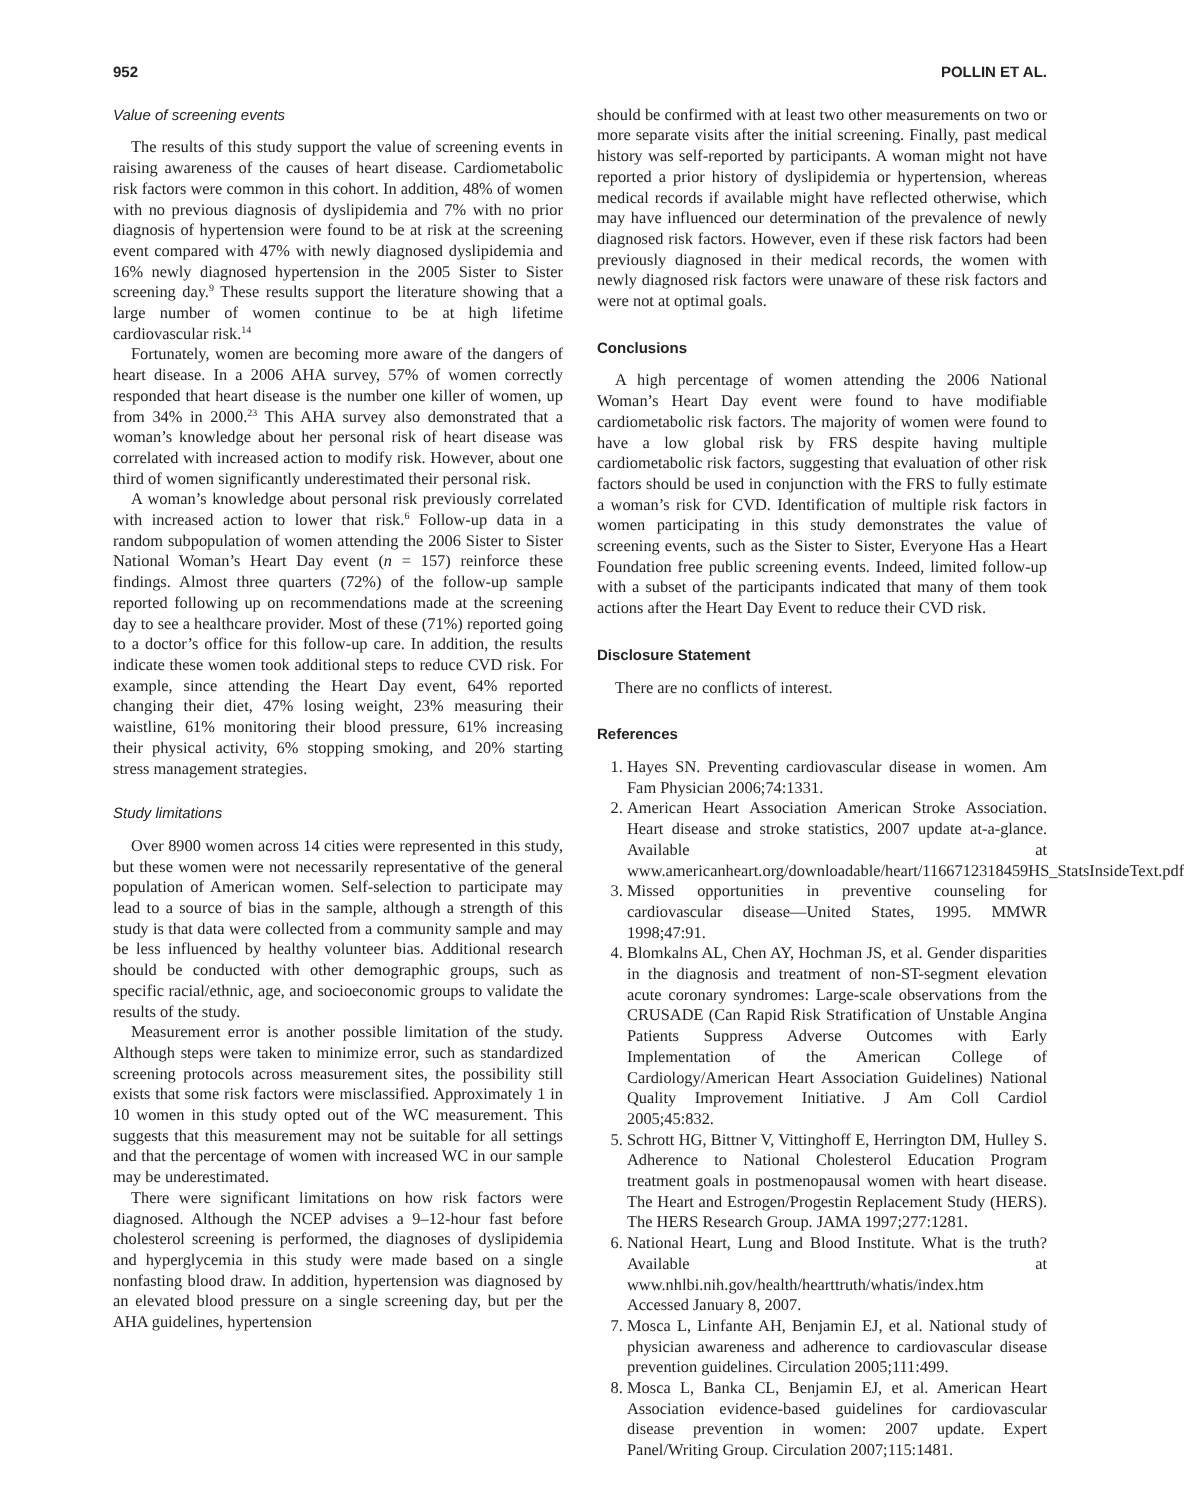952 POLLIN ET AL.
Value of screening events
The results of this study support the value of screening events in raising awareness of the causes of heart disease. Cardiometabolic risk factors were common in this cohort. In addition, 48% of women with no previous diagnosis of dyslipidemia and 7% with no prior diagnosis of hypertension were found to be at risk at the screening event compared with 47% with newly diagnosed dyslipidemia and 16% newly diagnosed hypertension in the 2005 Sister to Sister screening day.<sup>9</sup> These results support the literature showing that a large number of women continue to be at high lifetime cardiovascular risk.<sup>14</sup>
Fortunately, women are becoming more aware of the dangers of heart disease. In a 2006 AHA survey, 57% of women correctly responded that heart disease is the number one killer of women, up from 34% in 2000.<sup>23</sup> This AHA survey also demonstrated that a woman’s knowledge about her personal risk of heart disease was correlated with increased action to modify risk. However, about one third of women significantly underestimated their personal risk.
A woman’s knowledge about personal risk previously correlated with increased action to lower that risk.<sup>6</sup> Follow-up data in a random subpopulation of women attending the 2006 Sister to Sister National Woman’s Heart Day event (n = 157) reinforce these findings. Almost three quarters (72%) of the follow-up sample reported following up on recommendations made at the screening day to see a healthcare provider. Most of these (71%) reported going to a doctor’s office for this follow-up care. In addition, the results indicate these women took additional steps to reduce CVD risk. For example, since attending the Heart Day event, 64% reported changing their diet, 47% losing weight, 23% measuring their waistline, 61% monitoring their blood pressure, 61% increasing their physical activity, 6% stopping smoking, and 20% starting stress management strategies.
Study limitations
Over 8900 women across 14 cities were represented in this study, but these women were not necessarily representative of the general population of American women. Self-selection to participate may lead to a source of bias in the sample, although a strength of this study is that data were collected from a community sample and may be less influenced by healthy volunteer bias. Additional research should be conducted with other demographic groups, such as specific racial/ethnic, age, and socioeconomic groups to validate the results of the study.
Measurement error is another possible limitation of the study. Although steps were taken to minimize error, such as standardized screening protocols across measurement sites, the possibility still exists that some risk factors were misclassified. Approximately 1 in 10 women in this study opted out of the WC measurement. This suggests that this measurement may not be suitable for all settings and that the percentage of women with increased WC in our sample may be underestimated.
There were significant limitations on how risk factors were diagnosed. Although the NCEP advises a 9–12-hour fast before cholesterol screening is performed, the diagnoses of dyslipidemia and hyperglycemia in this study were made based on a single nonfasting blood draw. In addition, hypertension was diagnosed by an elevated blood pressure on a single screening day, but per the AHA guidelines, hypertension
should be confirmed with at least two other measurements on two or more separate visits after the initial screening. Finally, past medical history was self-reported by participants. A woman might not have reported a prior history of dyslipidemia or hypertension, whereas medical records if available might have reflected otherwise, which may have influenced our determination of the prevalence of newly diagnosed risk factors. However, even if these risk factors had been previously diagnosed in their medical records, the women with newly diagnosed risk factors were unaware of these risk factors and were not at optimal goals.
Conclusions
A high percentage of women attending the 2006 National Woman’s Heart Day event were found to have modifiable cardiometabolic risk factors. The majority of women were found to have a low global risk by FRS despite having multiple cardiometabolic risk factors, suggesting that evaluation of other risk factors should be used in conjunction with the FRS to fully estimate a woman’s risk for CVD. Identification of multiple risk factors in women participating in this study demonstrates the value of screening events, such as the Sister to Sister, Everyone Has a Heart Foundation free public screening events. Indeed, limited follow-up with a subset of the participants indicated that many of them took actions after the Heart Day Event to reduce their CVD risk.
Disclosure Statement
There are no conflicts of interest.
References
1. Hayes SN. Preventing cardiovascular disease in women. Am Fam Physician 2006;74:1331.
2. American Heart Association American Stroke Association. Heart disease and stroke statistics, 2007 update at-a-glance. Available at www.americanheart.org/downloadable/heart/1166712318459HS_StatsInsideText.pdf
3. Missed opportunities in preventive counseling for cardiovascular disease—United States, 1995. MMWR 1998;47:91.
4. Blomkalns AL, Chen AY, Hochman JS, et al. Gender disparities in the diagnosis and treatment of non-ST-segment elevation acute coronary syndromes: Large-scale observations from the CRUSADE (Can Rapid Risk Stratification of Unstable Angina Patients Suppress Adverse Outcomes with Early Implementation of the American College of Cardiology/American Heart Association Guidelines) National Quality Improvement Initiative. J Am Coll Cardiol 2005;45:832.
5. Schrott HG, Bittner V, Vittinghoff E, Herrington DM, Hulley S. Adherence to National Cholesterol Education Program treatment goals in postmenopausal women with heart disease. The Heart and Estrogen/Progestin Replacement Study (HERS). The HERS Research Group. JAMA 1997;277:1281.
6. National Heart, Lung and Blood Institute. What is the truth? Available at www.nhlbi.nih.gov/health/hearttruth/whatis/index.htm Accessed January 8, 2007.
7. Mosca L, Linfante AH, Benjamin EJ, et al. National study of physician awareness and adherence to cardiovascular disease prevention guidelines. Circulation 2005;111:499.
8. Mosca L, Banka CL, Benjamin EJ, et al. American Heart Association evidence-based guidelines for cardiovascular disease prevention in women: 2007 update. Expert Panel/Writing Group. Circulation 2007;115:1481.